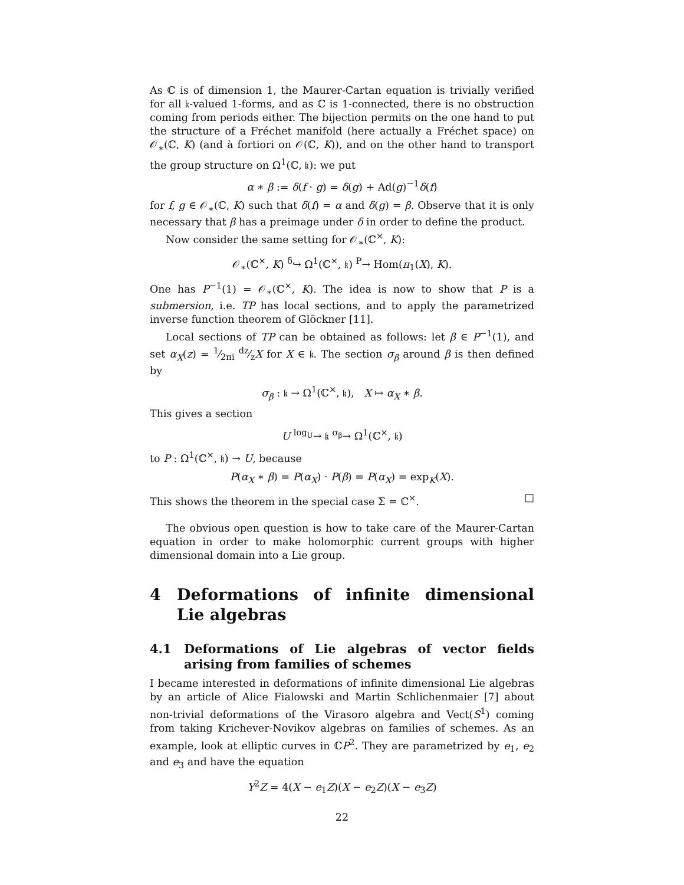As ℂ is of dimension 1, the Maurer-Cartan equation is trivially verified for all 𝔨-valued 1-forms, and as ℂ is 1-connected, there is no obstruction coming from periods either. The bijection permits on the one hand to put the structure of a Fréchet manifold (here actually a Fréchet space) on 𝒪<sub>∗</sub>(ℂ, K) (and à fortiori on 𝒪(ℂ, K)), and on the other hand to transport the group structure on Ω<sup>1</sup>(ℂ, 𝔨): we put
α ∗ β := δ(f · g) = δ(g) + Ad(g)<sup>−1</sup>δ(f)
for f, g ∈ 𝒪<sub>∗</sub>(ℂ, K) such that δ(f) = α and δ(g) = β. Observe that it is only necessary that β has a preimage under δ in order to define the product.
Now consider the same setting for 𝒪<sub>∗</sub>(ℂ<sup>×</sup>, K):
𝒪<sub>∗</sub>(ℂ<sup>×</sup>, K) <sup>δ</sup>↪ Ω<sup>1</sup>(ℂ<sup>×</sup>, 𝔨) <sup>P</sup>→ Hom(π<sub>1</sub>(X), K).
One has P<sup>−1</sup>(1) = 𝒪<sub>∗</sub>(ℂ<sup>×</sup>, K). The idea is now to show that P is a submersion, i.e. TP has local sections, and to apply the parametrized inverse function theorem of Glöckner [11].
Local sections of TP can be obtained as follows: let β ∈ P<sup>−1</sup>(1), and set α<sub>X</sub>(z) = 1⁄2πi dz⁄zX for X ∈ 𝔨. The section σ<sub>β</sub> around β is then defined by
σ<sub>β</sub> : 𝔨 → Ω<sup>1</sup>(ℂ<sup>×</sup>, 𝔨), X ↦ α<sub>X</sub> ∗ β.
This gives a section
U <sup>log<sub>U</sub></sup>→ 𝔨 <sup>σ<sub>β</sub></sup>→ Ω<sup>1</sup>(ℂ<sup>×</sup>, 𝔨)
to P : Ω<sup>1</sup>(ℂ<sup>×</sup>, 𝔨) → U, because
P(α<sub>X</sub> ∗ β) = P(α<sub>X</sub>) · P(β) = P(α<sub>X</sub>) = exp<sub>K</sub>(X).
This shows the theorem in the special case Σ = ℂ<sup>×</sup>. □
The obvious open question is how to take care of the Maurer-Cartan equation in order to make holomorphic current groups with higher dimensional domain into a Lie group.
4 Deformations of infinite dimensional Lie algebras
4.1 Deformations of Lie algebras of vector fields arising from families of schemes
I became interested in deformations of infinite dimensional Lie algebras by an article of Alice Fialowski and Martin Schlichenmaier [7] about non-trivial deformations of the Virasoro algebra and Vect(S<sup>1</sup>) coming from taking Krichever-Novikov algebras on families of schemes. As an example, look at elliptic curves in ℂP<sup>2</sup>. They are parametrized by e<sub>1</sub>, e<sub>2</sub> and e<sub>3</sub> and have the equation
Y<sup>2</sup>Z = 4(X − e<sub>1</sub>Z)(X − e<sub>2</sub>Z)(X − e<sub>3</sub>Z)
22